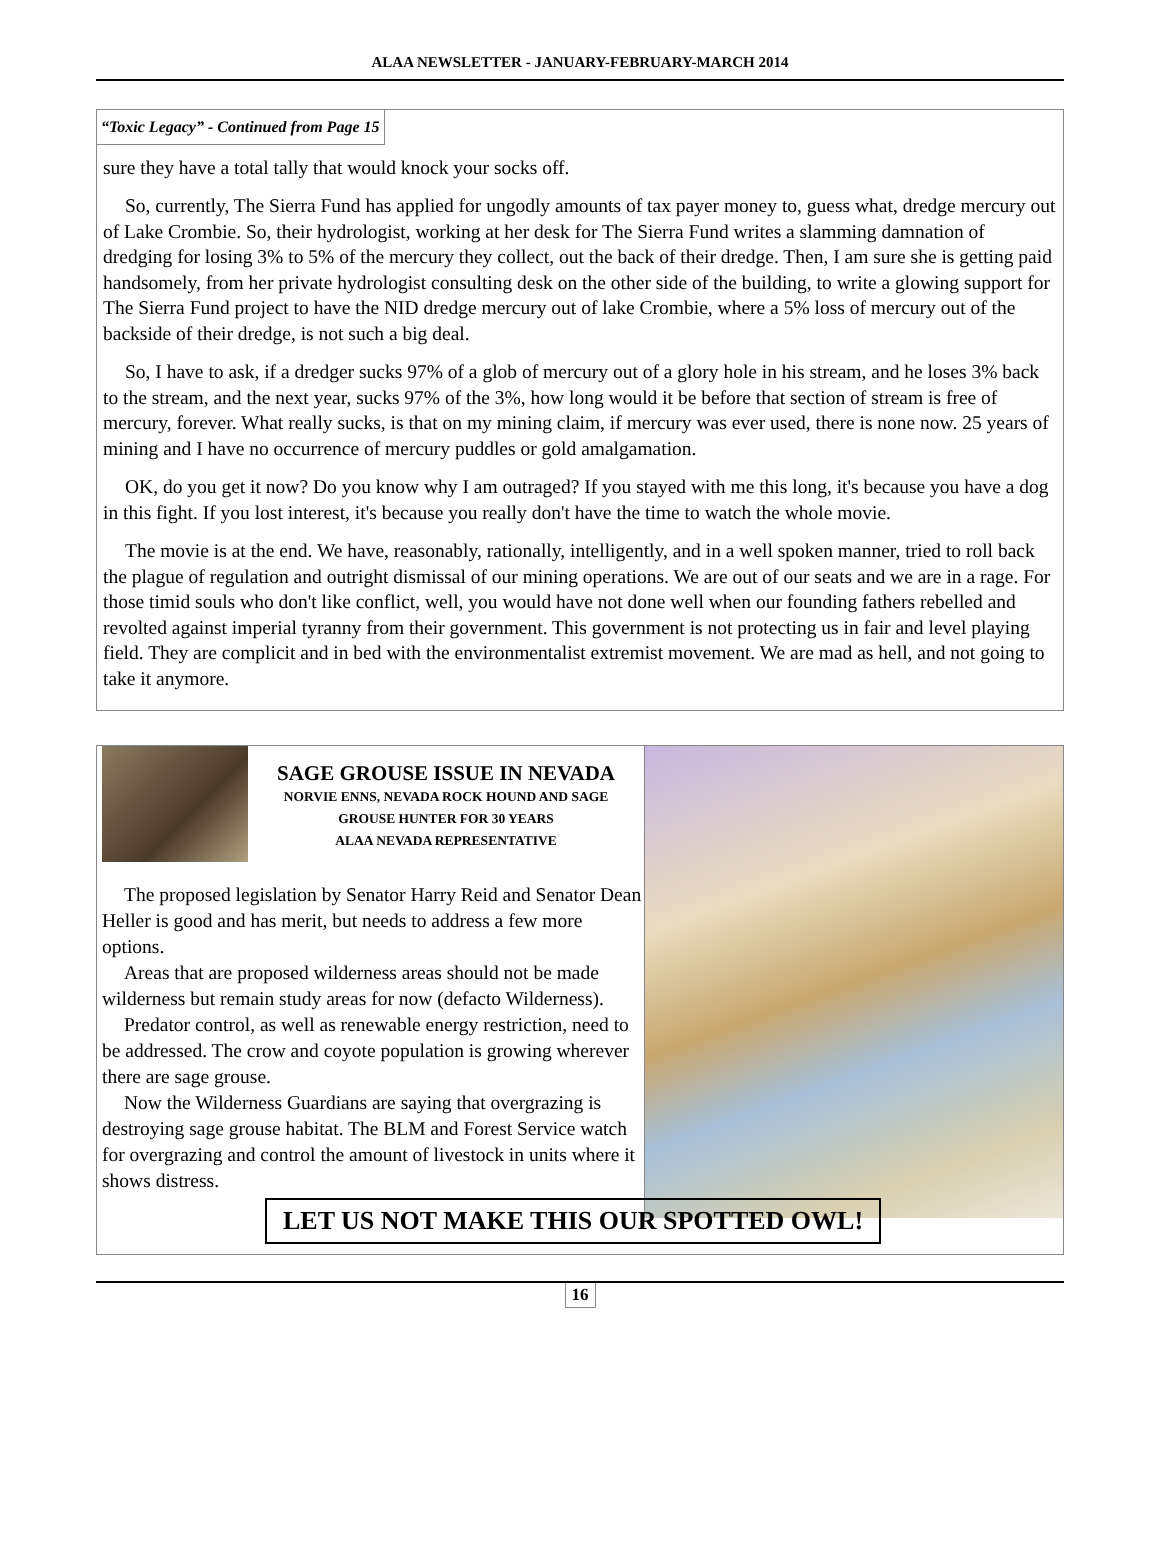ALAA NEWSLETTER - JANUARY-FEBRUARY-MARCH 2014
“Toxic Legacy” - Continued from Page 15
sure they have a total tally that would knock your socks off.
So, currently, The Sierra Fund has applied for ungodly amounts of tax payer money to, guess what, dredge mercury out of Lake Crombie. So, their hydrologist, working at her desk for The Sierra Fund writes a slamming damnation of dredging for losing 3% to 5% of the mercury they collect, out the back of their dredge. Then, I am sure she is getting paid handsomely, from her private hydrologist consulting desk on the other side of the building, to write a glowing support for The Sierra Fund project to have the NID dredge mercury out of lake Crombie, where a 5% loss of mercury out of the backside of their dredge, is not such a big deal.
So, I have to ask, if a dredger sucks 97% of a glob of mercury out of a glory hole in his stream, and he loses 3% back to the stream, and the next year, sucks 97% of the 3%, how long would it be before that section of stream is free of mercury, forever. What really sucks, is that on my mining claim, if mercury was ever used, there is none now. 25 years of mining and I have no occurrence of mercury puddles or gold amalgamation.
OK, do you get it now? Do you know why I am outraged? If you stayed with me this long, it's because you have a dog in this fight. If you lost interest, it's because you really don't have the time to watch the whole movie.
The movie is at the end. We have, reasonably, rationally, intelligently, and in a well spoken manner, tried to roll back the plague of regulation and outright dismissal of our mining operations. We are out of our seats and we are in a rage. For those timid souls who don't like conflict, well, you would have not done well when our founding fathers rebelled and revolted against imperial tyranny from their government. This government is not protecting us in fair and level playing field. They are complicit and in bed with the environmentalist extremist movement. We are mad as hell, and not going to take it anymore.
SAGE GROUSE ISSUE IN NEVADA
NORVIE ENNS, NEVADA ROCK HOUND AND SAGE
GROUSE HUNTER FOR 30 YEARS
ALAA NEVADA REPRESENTATIVE
The proposed legislation by Senator Harry Reid and Senator Dean Heller is good and has merit, but needs to address a few more options.
Areas that are proposed wilderness areas should not be made wilderness but remain study areas for now (defacto Wilderness).
Predator control, as well as renewable energy restriction, need to be addressed. The crow and coyote population is growing wherever there are sage grouse.
Now the Wilderness Guardians are saying that overgrazing is destroying sage grouse habitat. The BLM and Forest Service watch for overgrazing and control the amount of livestock in units where it shows distress.
LET US NOT MAKE THIS OUR SPOTTED OWL!
16